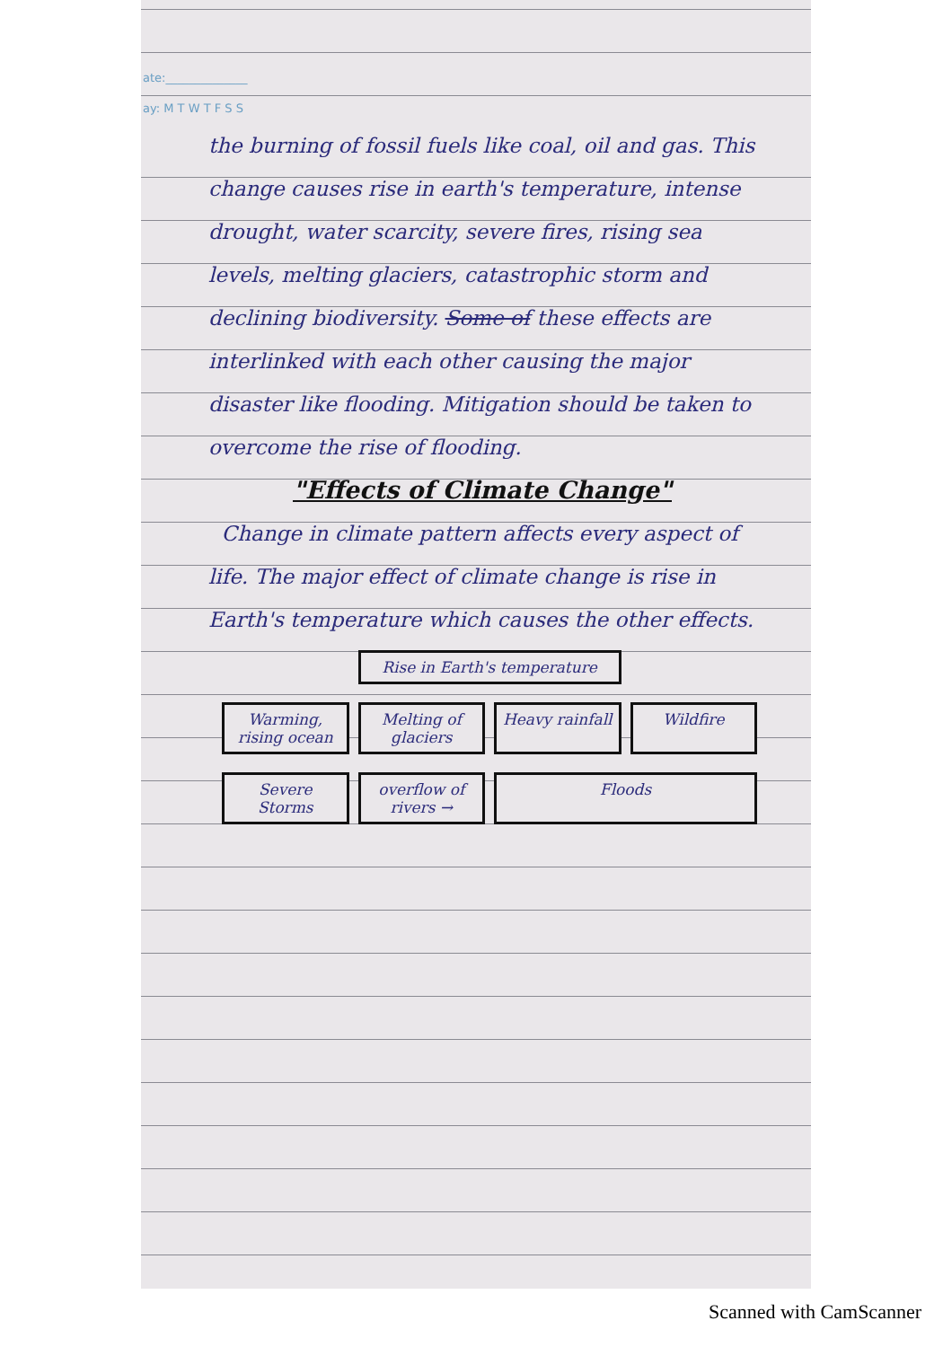ate:______________
ay: M T W T F S S
the burning of fossil fuels like coal, oil and gas. This change causes rise in earth's temperature, intense drought, water scarcity, severe fires, rising sea levels, melting glaciers, catastrophic storm and declining biodiversity. Some of these effects are interlinked with each other causing the major disaster like flooding. Mitigation should be taken to overcome the rise of flooding.
"Effects of Climate Change"
Change in climate pattern affects every aspect of life. The major effect of climate change is rise in Earth's temperature which causes the other effects.
Rise in Earth's temperature
Warming, rising ocean
Melting of glaciers
Heavy rainfall
Wildfire
Severe Storms
overflow of rivers →
Floods
Scanned with CamScanner